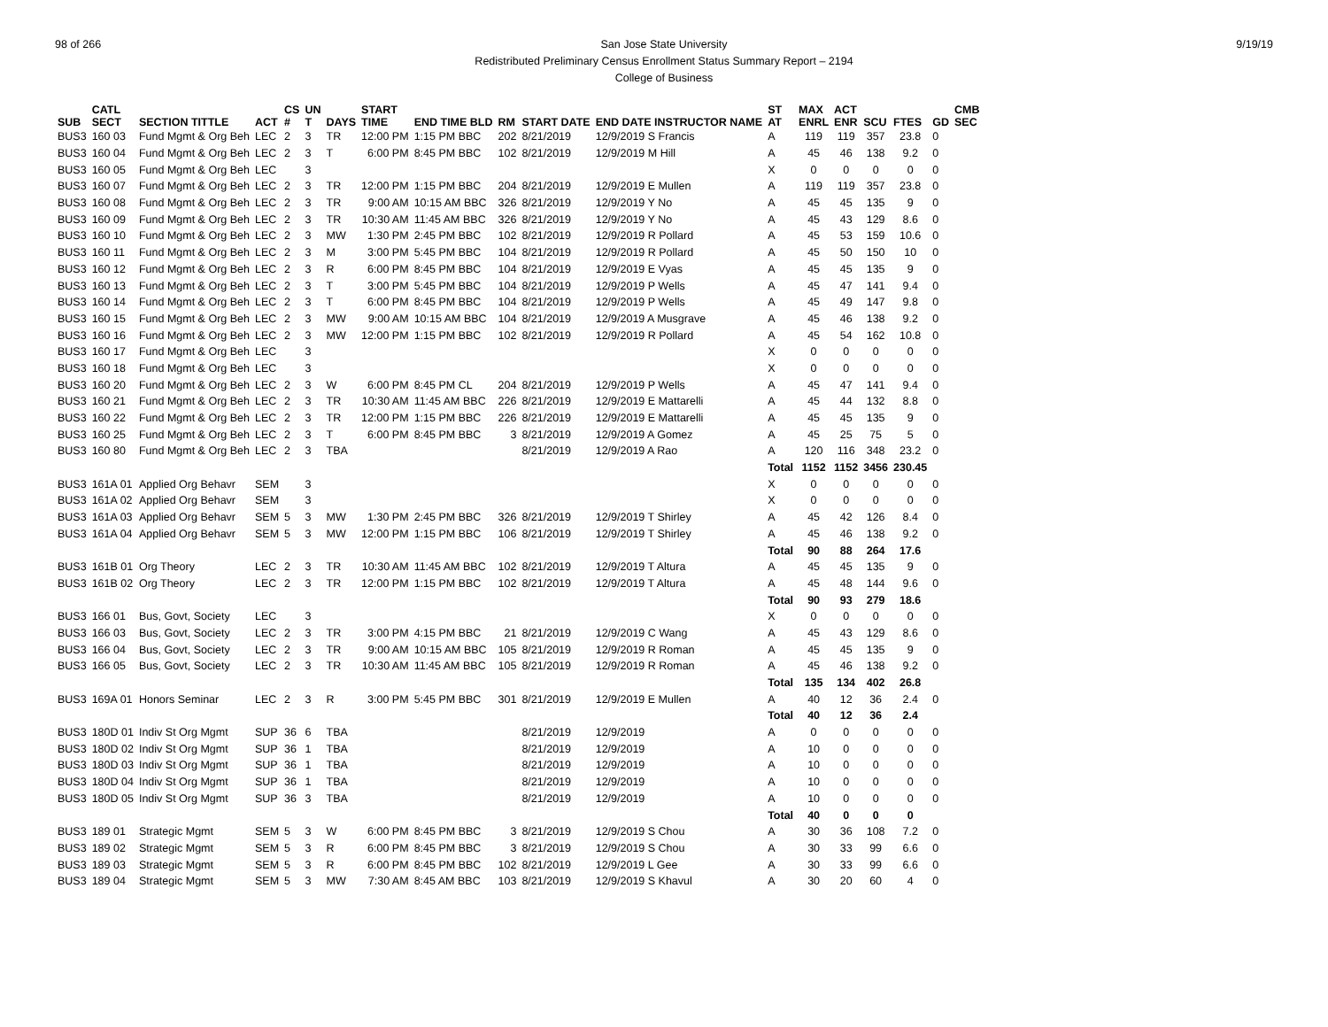98 of 266 9/19/19 San Jose State University
Redistributed Preliminary Census Enrollment Status Summary Report – 2194
College of Business
| SUB | CATL SECT | SECTION TITTLE | ACT | CS # | UN T | DAYS | START TIME | END TIME BLD | RM | START DATE | END DATE INSTRUCTOR NAME | ST AT | MAX ENRL | ACT ENR | SCU | FTES | GD | CMB SEC |
| --- | --- | --- | --- | --- | --- | --- | --- | --- | --- | --- | --- | --- | --- | --- | --- | --- | --- | --- |
| BUS3 | 160 03 | Fund Mgmt & Org Beh | LEC | 2 | 3 | TR | 12:00 PM | 1:15 PM BBC | 202 | 8/21/2019 | 12/9/2019 S Francis | A | 119 | 119 | 357 | 23.8 | 0 | |
| BUS3 | 160 04 | Fund Mgmt & Org Beh | LEC | 2 | 3 | T | 6:00 PM | 8:45 PM BBC | 102 | 8/21/2019 | 12/9/2019 M Hill | A | 45 | 46 | 138 | 9.2 | 0 | |
| BUS3 | 160 05 | Fund Mgmt & Org Beh | LEC | | 3 | | | | | | | X | 0 | 0 | 0 | 0 | 0 | |
| BUS3 | 160 07 | Fund Mgmt & Org Beh | LEC | 2 | 3 | TR | 12:00 PM | 1:15 PM BBC | 204 | 8/21/2019 | 12/9/2019 E Mullen | A | 119 | 119 | 357 | 23.8 | 0 | |
| BUS3 | 160 08 | Fund Mgmt & Org Beh | LEC | 2 | 3 | TR | 9:00 AM | 10:15 AM BBC | 326 | 8/21/2019 | 12/9/2019 Y No | A | 45 | 45 | 135 | 9 | 0 | |
| BUS3 | 160 09 | Fund Mgmt & Org Beh | LEC | 2 | 3 | TR | 10:30 AM | 11:45 AM BBC | 326 | 8/21/2019 | 12/9/2019 Y No | A | 45 | 43 | 129 | 8.6 | 0 | |
| BUS3 | 160 10 | Fund Mgmt & Org Beh | LEC | 2 | 3 | MW | 1:30 PM | 2:45 PM BBC | 102 | 8/21/2019 | 12/9/2019 R Pollard | A | 45 | 53 | 159 | 10.6 | 0 | |
| BUS3 | 160 11 | Fund Mgmt & Org Beh | LEC | 2 | 3 | M | 3:00 PM | 5:45 PM BBC | 104 | 8/21/2019 | 12/9/2019 R Pollard | A | 45 | 50 | 150 | 10 | 0 | |
| BUS3 | 160 12 | Fund Mgmt & Org Beh | LEC | 2 | 3 | R | 6:00 PM | 8:45 PM BBC | 104 | 8/21/2019 | 12/9/2019 E Vyas | A | 45 | 45 | 135 | 9 | 0 | |
| BUS3 | 160 13 | Fund Mgmt & Org Beh | LEC | 2 | 3 | T | 3:00 PM | 5:45 PM BBC | 104 | 8/21/2019 | 12/9/2019 P Wells | A | 45 | 47 | 141 | 9.4 | 0 | |
| BUS3 | 160 14 | Fund Mgmt & Org Beh | LEC | 2 | 3 | T | 6:00 PM | 8:45 PM BBC | 104 | 8/21/2019 | 12/9/2019 P Wells | A | 45 | 49 | 147 | 9.8 | 0 | |
| BUS3 | 160 15 | Fund Mgmt & Org Beh | LEC | 2 | 3 | MW | 9:00 AM | 10:15 AM BBC | 104 | 8/21/2019 | 12/9/2019 A Musgrave | A | 45 | 46 | 138 | 9.2 | 0 | |
| BUS3 | 160 16 | Fund Mgmt & Org Beh | LEC | 2 | 3 | MW | 12:00 PM | 1:15 PM BBC | 102 | 8/21/2019 | 12/9/2019 R Pollard | A | 45 | 54 | 162 | 10.8 | 0 | |
| BUS3 | 160 17 | Fund Mgmt & Org Beh | LEC | | 3 | | | | | | | X | 0 | 0 | 0 | 0 | 0 | |
| BUS3 | 160 18 | Fund Mgmt & Org Beh | LEC | | 3 | | | | | | | X | 0 | 0 | 0 | 0 | 0 | |
| BUS3 | 160 20 | Fund Mgmt & Org Beh | LEC | 2 | 3 | W | 6:00 PM | 8:45 PM CL | 204 | 8/21/2019 | 12/9/2019 P Wells | A | 45 | 47 | 141 | 9.4 | 0 | |
| BUS3 | 160 21 | Fund Mgmt & Org Beh | LEC | 2 | 3 | TR | 10:30 AM | 11:45 AM BBC | 226 | 8/21/2019 | 12/9/2019 E Mattarelli | A | 45 | 44 | 132 | 8.8 | 0 | |
| BUS3 | 160 22 | Fund Mgmt & Org Beh | LEC | 2 | 3 | TR | 12:00 PM | 1:15 PM BBC | 226 | 8/21/2019 | 12/9/2019 E Mattarelli | A | 45 | 45 | 135 | 9 | 0 | |
| BUS3 | 160 25 | Fund Mgmt & Org Beh | LEC | 2 | 3 | T | 6:00 PM | 8:45 PM BBC | 3 | 8/21/2019 | 12/9/2019 A Gomez | A | 45 | 25 | 75 | 5 | 0 | |
| BUS3 | 160 80 | Fund Mgmt & Org Beh | LEC | 2 | 3 | TBA | | | | 8/21/2019 | 12/9/2019 A Rao | A | 120 | 116 | 348 | 23.2 | 0 | |
| | | | | | | | | | | | | Total | 1152 | 1152 | 3456 | 230.45 | | |
| BUS3 | 161A 01 | Applied Org Behavr | SEM | | 3 | | | | | | | X | 0 | 0 | 0 | 0 | 0 | |
| BUS3 | 161A 02 | Applied Org Behavr | SEM | | 3 | | | | | | | X | 0 | 0 | 0 | 0 | 0 | |
| BUS3 | 161A 03 | Applied Org Behavr | SEM | 5 | 3 | MW | 1:30 PM | 2:45 PM BBC | 326 | 8/21/2019 | 12/9/2019 T Shirley | A | 45 | 42 | 126 | 8.4 | 0 | |
| BUS3 | 161A 04 | Applied Org Behavr | SEM | 5 | 3 | MW | 12:00 PM | 1:15 PM BBC | 106 | 8/21/2019 | 12/9/2019 T Shirley | A | 45 | 46 | 138 | 9.2 | 0 | |
| | | | | | | | | | | | | Total | 90 | 88 | 264 | 17.6 | | |
| BUS3 | 161B 01 | Org Theory | LEC | 2 | 3 | TR | 10:30 AM | 11:45 AM BBC | 102 | 8/21/2019 | 12/9/2019 T Altura | A | 45 | 45 | 135 | 9 | 0 | |
| BUS3 | 161B 02 | Org Theory | LEC | 2 | 3 | TR | 12:00 PM | 1:15 PM BBC | 102 | 8/21/2019 | 12/9/2019 T Altura | A | 45 | 48 | 144 | 9.6 | 0 | |
| | | | | | | | | | | | | Total | 90 | 93 | 279 | 18.6 | | |
| BUS3 | 166 01 | Bus, Govt, Society | LEC | | 3 | | | | | | | X | 0 | 0 | 0 | 0 | 0 | |
| BUS3 | 166 03 | Bus, Govt, Society | LEC | 2 | 3 | TR | 3:00 PM | 4:15 PM BBC | 21 | 8/21/2019 | 12/9/2019 C Wang | A | 45 | 43 | 129 | 8.6 | 0 | |
| BUS3 | 166 04 | Bus, Govt, Society | LEC | 2 | 3 | TR | 9:00 AM | 10:15 AM BBC | 105 | 8/21/2019 | 12/9/2019 R Roman | A | 45 | 45 | 135 | 9 | 0 | |
| BUS3 | 166 05 | Bus, Govt, Society | LEC | 2 | 3 | TR | 10:30 AM | 11:45 AM BBC | 105 | 8/21/2019 | 12/9/2019 R Roman | A | 45 | 46 | 138 | 9.2 | 0 | |
| | | | | | | | | | | | | Total | 135 | 134 | 402 | 26.8 | | |
| BUS3 | 169A 01 | Honors Seminar | LEC | 2 | 3 | R | 3:00 PM | 5:45 PM BBC | 301 | 8/21/2019 | 12/9/2019 E Mullen | A | 40 | 12 | 36 | 2.4 | 0 | |
| | | | | | | | | | | | | Total | 40 | 12 | 36 | 2.4 | | |
| BUS3 | 180D 01 | Indiv St Org Mgmt | SUP | 36 | 6 | TBA | | | | 8/21/2019 | 12/9/2019 | A | 0 | 0 | 0 | 0 | 0 | |
| BUS3 | 180D 02 | Indiv St Org Mgmt | SUP | 36 | 1 | TBA | | | | 8/21/2019 | 12/9/2019 | A | 10 | 0 | 0 | 0 | 0 | |
| BUS3 | 180D 03 | Indiv St Org Mgmt | SUP | 36 | 1 | TBA | | | | 8/21/2019 | 12/9/2019 | A | 10 | 0 | 0 | 0 | 0 | |
| BUS3 | 180D 04 | Indiv St Org Mgmt | SUP | 36 | 1 | TBA | | | | 8/21/2019 | 12/9/2019 | A | 10 | 0 | 0 | 0 | 0 | |
| BUS3 | 180D 05 | Indiv St Org Mgmt | SUP | 36 | 3 | TBA | | | | 8/21/2019 | 12/9/2019 | A | 10 | 0 | 0 | 0 | 0 | |
| | | | | | | | | | | | | Total | 40 | 0 | 0 | 0 | | |
| BUS3 | 189 01 | Strategic Mgmt | SEM | 5 | 3 | W | 6:00 PM | 8:45 PM BBC | 3 | 8/21/2019 | 12/9/2019 S Chou | A | 30 | 36 | 108 | 7.2 | 0 | |
| BUS3 | 189 02 | Strategic Mgmt | SEM | 5 | 3 | R | 6:00 PM | 8:45 PM BBC | 3 | 8/21/2019 | 12/9/2019 S Chou | A | 30 | 33 | 99 | 6.6 | 0 | |
| BUS3 | 189 03 | Strategic Mgmt | SEM | 5 | 3 | R | 6:00 PM | 8:45 PM BBC | 102 | 8/21/2019 | 12/9/2019 L Gee | A | 30 | 33 | 99 | 6.6 | 0 | |
| BUS3 | 189 04 | Strategic Mgmt | SEM | 5 | 3 | MW | 7:30 AM | 8:45 AM BBC | 103 | 8/21/2019 | 12/9/2019 S Khavul | A | 30 | 20 | 60 | 4 | 0 | |